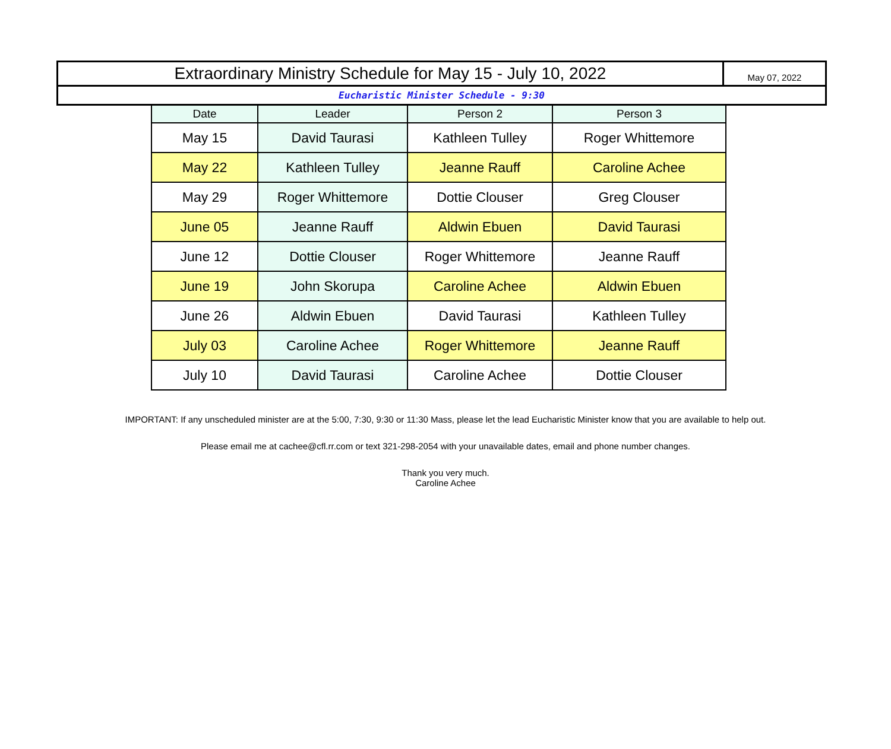Extraordinary Ministry Schedule for May 15 - July 10, 2022
May 07, 2022
Eucharistic Minister Schedule - 9:30
| Date | Leader | Person 2 | Person 3 |
| --- | --- | --- | --- |
| May 15 | David Taurasi | Kathleen Tulley | Roger Whittemore |
| May 22 | Kathleen Tulley | Jeanne Rauff | Caroline Achee |
| May 29 | Roger Whittemore | Dottie Clouser | Greg Clouser |
| June 05 | Jeanne Rauff | Aldwin Ebuen | David Taurasi |
| June 12 | Dottie Clouser | Roger Whittemore | Jeanne Rauff |
| June 19 | John Skorupa | Caroline Achee | Aldwin Ebuen |
| June 26 | Aldwin Ebuen | David Taurasi | Kathleen Tulley |
| July 03 | Caroline Achee | Roger Whittemore | Jeanne Rauff |
| July 10 | David Taurasi | Caroline Achee | Dottie Clouser |
IMPORTANT: If any unscheduled minister are at the 5:00, 7:30, 9:30 or 11:30 Mass, please let the lead Eucharistic Minister know that you are available to help out.
Please email me at cachee@cfl.rr.com or text 321-298-2054 with your unavailable dates, email and phone number changes.
Thank you very much.
Caroline Achee